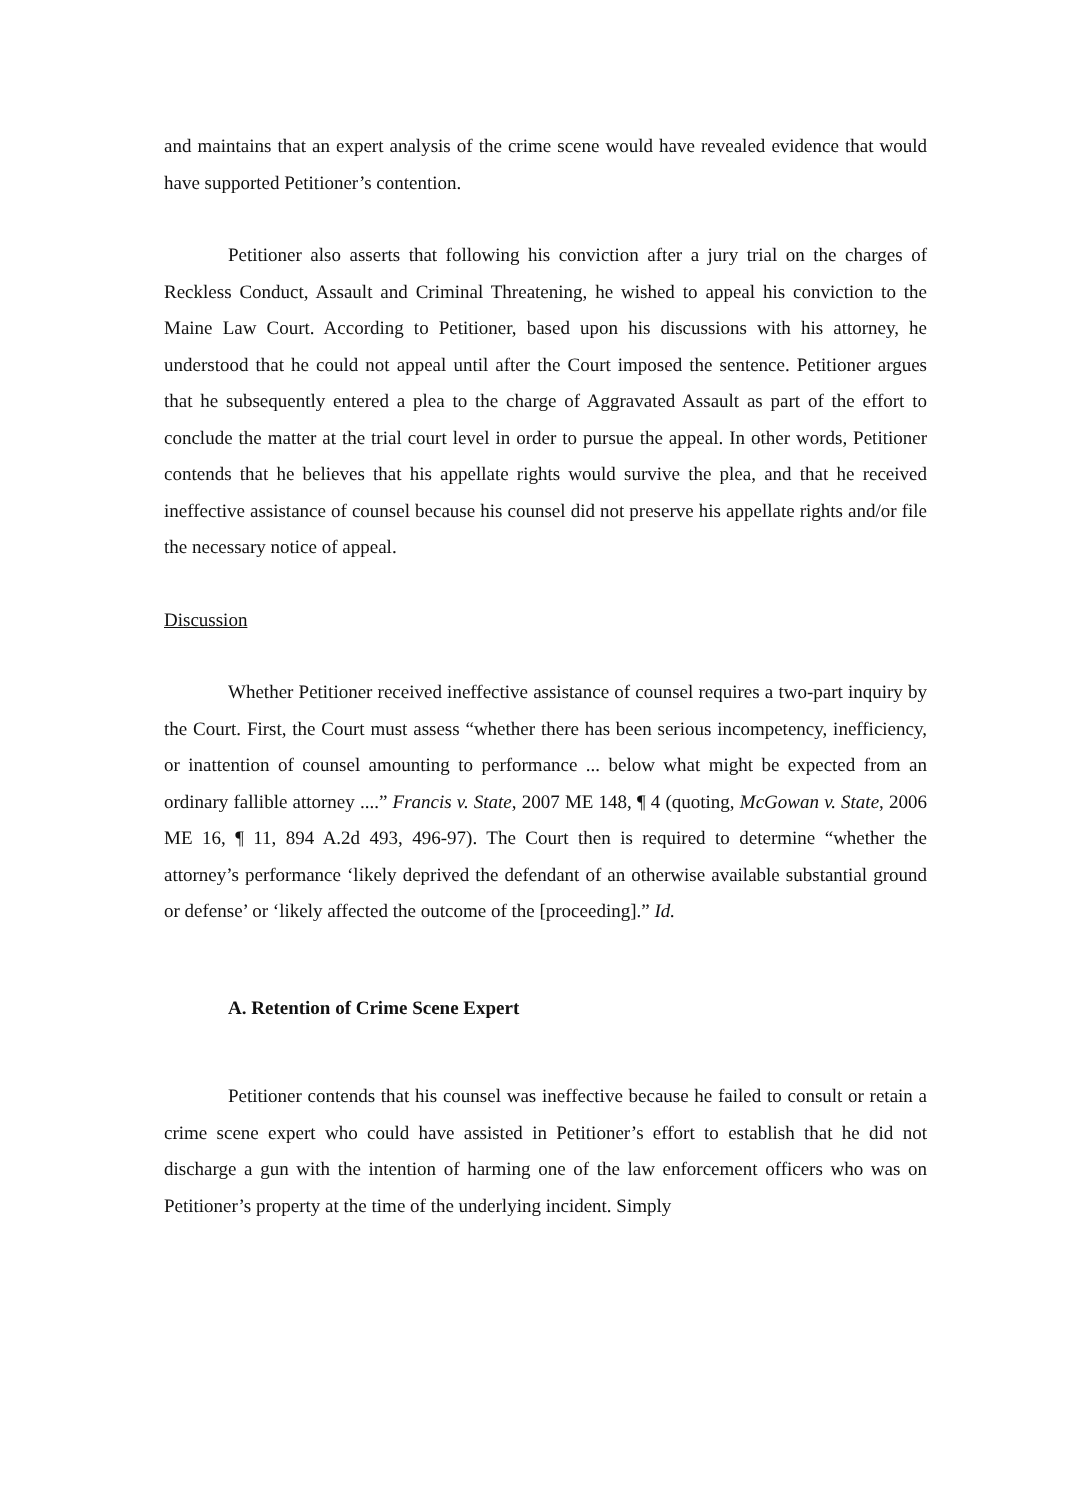and maintains that an expert analysis of the crime scene would have revealed evidence that would have supported Petitioner’s contention.
Petitioner also asserts that following his conviction after a jury trial on the charges of Reckless Conduct, Assault and Criminal Threatening, he wished to appeal his conviction to the Maine Law Court. According to Petitioner, based upon his discussions with his attorney, he understood that he could not appeal until after the Court imposed the sentence. Petitioner argues that he subsequently entered a plea to the charge of Aggravated Assault as part of the effort to conclude the matter at the trial court level in order to pursue the appeal. In other words, Petitioner contends that he believes that his appellate rights would survive the plea, and that he received ineffective assistance of counsel because his counsel did not preserve his appellate rights and/or file the necessary notice of appeal.
Discussion
Whether Petitioner received ineffective assistance of counsel requires a two-part inquiry by the Court. First, the Court must assess “whether there has been serious incompetency, inefficiency, or inattention of counsel amounting to performance ... below what might be expected from an ordinary fallible attorney ....” Francis v. State, 2007 ME 148, ¶ 4 (quoting, McGowan v. State, 2006 ME 16, ¶ 11, 894 A.2d 493, 496-97). The Court then is required to determine “whether the attorney’s performance ‘likely deprived the defendant of an otherwise available substantial ground or defense’ or ‘likely affected the outcome of the [proceeding].” Id.
A. Retention of Crime Scene Expert
Petitioner contends that his counsel was ineffective because he failed to consult or retain a crime scene expert who could have assisted in Petitioner’s effort to establish that he did not discharge a gun with the intention of harming one of the law enforcement officers who was on Petitioner’s property at the time of the underlying incident. Simply